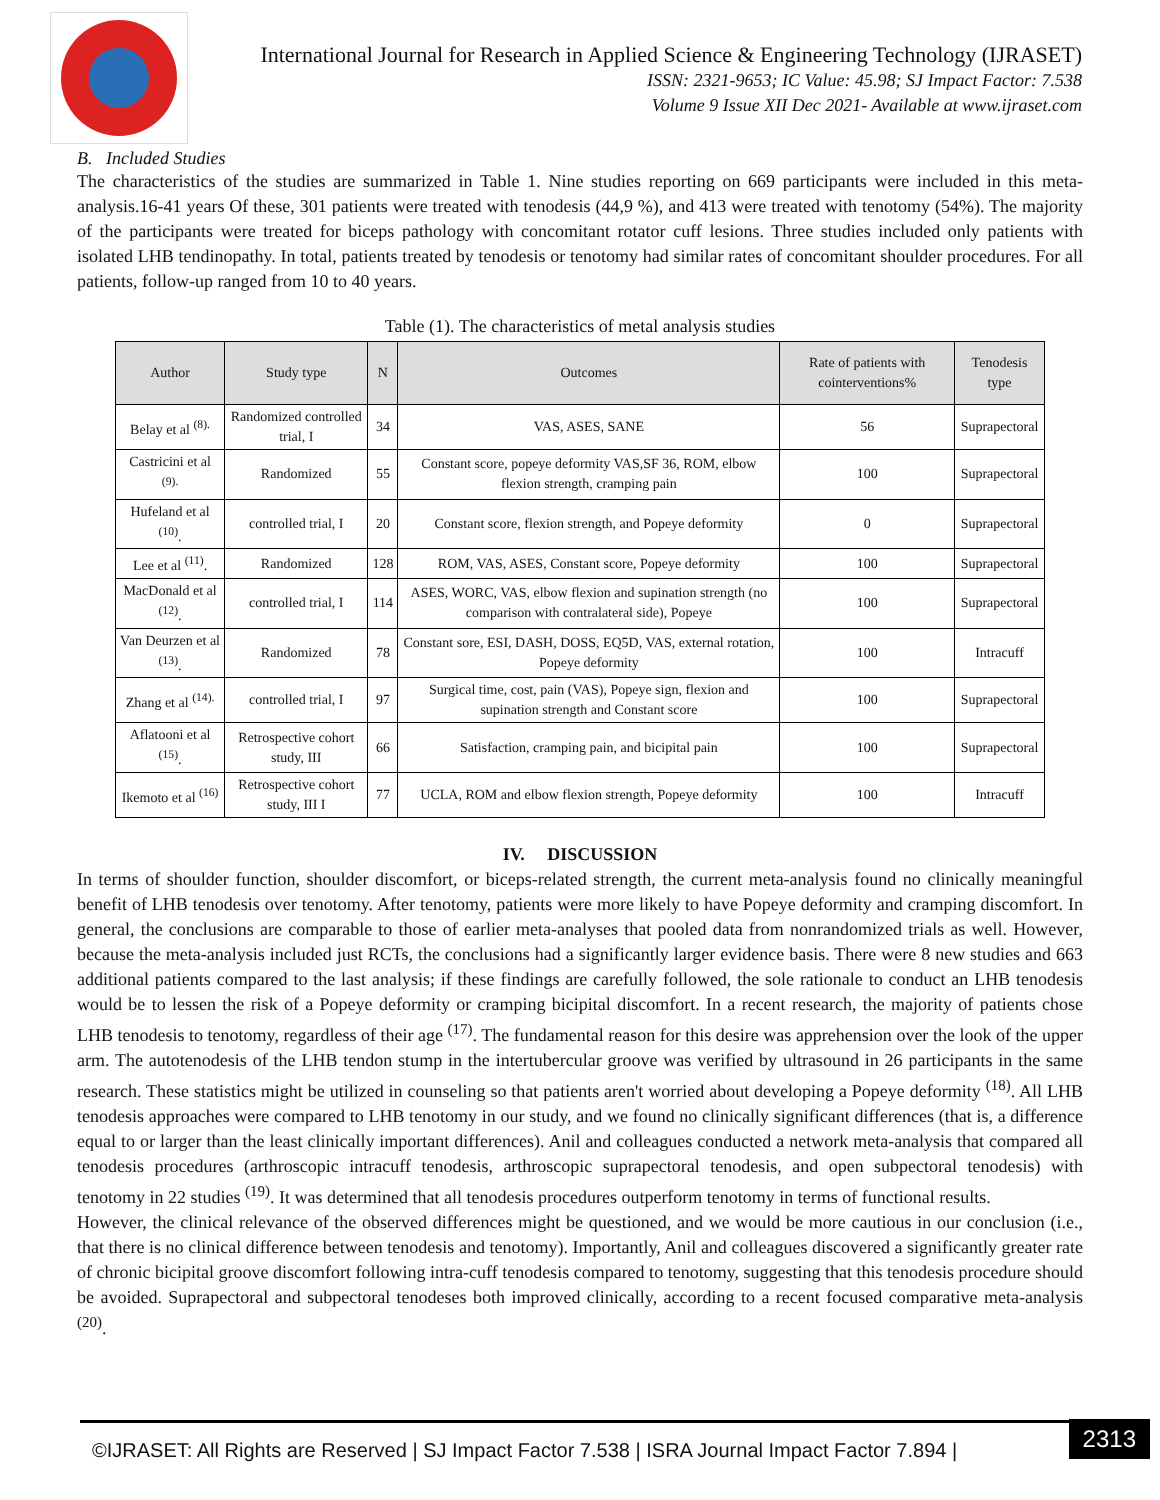International Journal for Research in Applied Science & Engineering Technology (IJRASET)
ISSN: 2321-9653; IC Value: 45.98; SJ Impact Factor: 7.538
Volume 9 Issue XII Dec 2021- Available at www.ijraset.com
B. Included Studies
The characteristics of the studies are summarized in Table 1. Nine studies reporting on 669 participants were included in this meta-analysis.16-41 years Of these, 301 patients were treated with tenodesis (44,9 %), and 413 were treated with tenotomy (54%). The majority of the participants were treated for biceps pathology with concomitant rotator cuff lesions. Three studies included only patients with isolated LHB tendinopathy. In total, patients treated by tenodesis or tenotomy had similar rates of concomitant shoulder procedures. For all patients, follow-up ranged from 10 to 40 years.
Table (1). The characteristics of metal analysis studies
| Author | Study type | N | Outcomes | Rate of patients with cointerventions% | Tenodesis type |
| --- | --- | --- | --- | --- | --- |
| Belay et al <sup>(8).</sup> | Randomized controlled trial, I | 34 | VAS, ASES, SANE | 56 | Suprapectoral |
| Castricini et al <sup>(9).</sup> | Randomized | 55 | Constant score, popeye deformity VAS,SF 36, ROM, elbow flexion strength, cramping pain | 100 | Suprapectoral |
| Hufeland et al <sup>(10)</sup>. | controlled trial, I | 20 | Constant score, flexion strength, and Popeye deformity | 0 | Suprapectoral |
| Lee et al <sup>(11)</sup>. | Randomized | 128 | ROM, VAS, ASES, Constant score, Popeye deformity | 100 | Suprapectoral |
| MacDonald et al <sup>(12)</sup>. | controlled trial, I | 114 | ASES, WORC, VAS, elbow flexion and supination strength (no comparison with contralateral side), Popeye | 100 | Suprapectoral |
| Van Deurzen et al <sup>(13)</sup>. | Randomized | 78 | Constant sore, ESI, DASH, DOSS, EQ5D, VAS, external rotation, Popeye deformity | 100 | Intracuff |
| Zhang et al <sup>(14).</sup> | controlled trial, I | 97 | Surgical time, cost, pain (VAS), Popeye sign, flexion and supination strength and Constant score | 100 | Suprapectoral |
| Aflatooni et al <sup>(15)</sup>. | Retrospective cohort study, III | 66 | Satisfaction, cramping pain, and bicipital pain | 100 | Suprapectoral |
| Ikemoto et al <sup>(16)</sup> | Retrospective cohort study, III I | 77 | UCLA, ROM and elbow flexion strength, Popeye deformity | 100 | Intracuff |
IV. DISCUSSION
In terms of shoulder function, shoulder discomfort, or biceps-related strength, the current meta-analysis found no clinically meaningful benefit of LHB tenodesis over tenotomy. After tenotomy, patients were more likely to have Popeye deformity and cramping discomfort. In general, the conclusions are comparable to those of earlier meta-analyses that pooled data from nonrandomized trials as well. However, because the meta-analysis included just RCTs, the conclusions had a significantly larger evidence basis. There were 8 new studies and 663 additional patients compared to the last analysis; if these findings are carefully followed, the sole rationale to conduct an LHB tenodesis would be to lessen the risk of a Popeye deformity or cramping bicipital discomfort. In a recent research, the majority of patients chose LHB tenodesis to tenotomy, regardless of their age <sup>(17)</sup>. The fundamental reason for this desire was apprehension over the look of the upper arm. The autotenodesis of the LHB tendon stump in the intertubercular groove was verified by ultrasound in 26 participants in the same research. These statistics might be utilized in counseling so that patients aren't worried about developing a Popeye deformity <sup>(18)</sup>. All LHB tenodesis approaches were compared to LHB tenotomy in our study, and we found no clinically significant differences (that is, a difference equal to or larger than the least clinically important differences). Anil and colleagues conducted a network meta-analysis that compared all tenodesis procedures (arthroscopic intracuff tenodesis, arthroscopic suprapectoral tenodesis, and open subpectoral tenodesis) with tenotomy in 22 studies <sup>(19)</sup>. It was determined that all tenodesis procedures outperform tenotomy in terms of functional results.
However, the clinical relevance of the observed differences might be questioned, and we would be more cautious in our conclusion (i.e., that there is no clinical difference between tenodesis and tenotomy). Importantly, Anil and colleagues discovered a significantly greater rate of chronic bicipital groove discomfort following intra-cuff tenodesis compared to tenotomy, suggesting that this tenodesis procedure should be avoided. Suprapectoral and subpectoral tenodeses both improved clinically, according to a recent focused comparative meta-analysis <sup>(20)</sup>.
©IJRASET: All Rights are Reserved | SJ Impact Factor 7.538 | ISRA Journal Impact Factor 7.894 |
2313